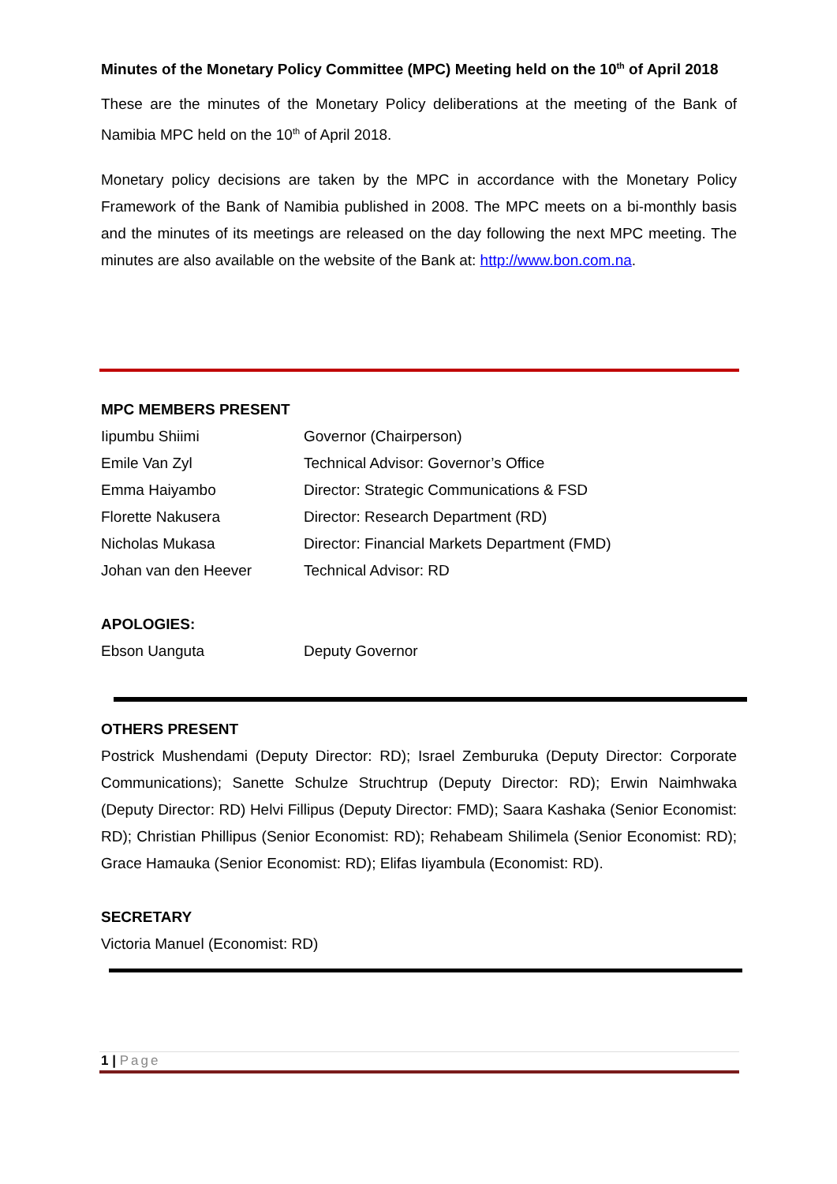Minutes of the Monetary Policy Committee (MPC) Meeting held on the 10<sup>th</sup> of April 2018
These are the minutes of the Monetary Policy deliberations at the meeting of the Bank of Namibia MPC held on the 10<sup>th</sup> of April 2018.
Monetary policy decisions are taken by the MPC in accordance with the Monetary Policy Framework of the Bank of Namibia published in 2008. The MPC meets on a bi-monthly basis and the minutes of its meetings are released on the day following the next MPC meeting. The minutes are also available on the website of the Bank at: http://www.bon.com.na.
MPC MEMBERS PRESENT
| Iipumbu Shiimi | Governor (Chairperson) |
| Emile Van Zyl | Technical Advisor: Governor’s Office |
| Emma Haiyambo | Director: Strategic Communications & FSD |
| Florette Nakusera | Director: Research Department (RD) |
| Nicholas Mukasa | Director: Financial Markets Department (FMD) |
| Johan van den Heever | Technical Advisor: RD |
APOLOGIES:
| Ebson Uanguta | Deputy Governor |
OTHERS PRESENT
Postrick Mushendami (Deputy Director: RD); Israel Zemburuka (Deputy Director: Corporate Communications); Sanette Schulze Struchtrup (Deputy Director: RD); Erwin Naimhwaka (Deputy Director: RD) Helvi Fillipus (Deputy Director: FMD); Saara Kashaka (Senior Economist: RD); Christian Phillipus (Senior Economist: RD); Rehabeam Shilimela (Senior Economist: RD); Grace Hamauka (Senior Economist: RD); Elifas Iiyambula (Economist: RD).
SECRETARY
Victoria Manuel (Economist: RD)
1 | Page